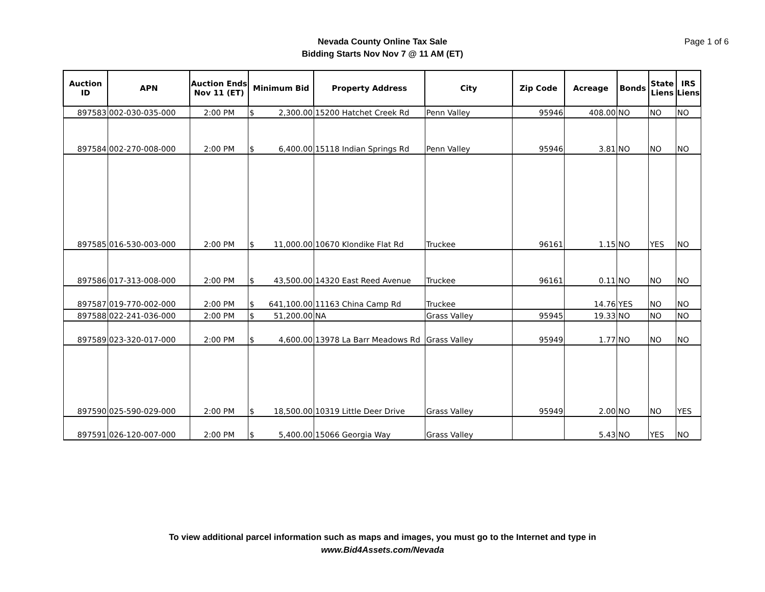Nevada County Online Tax Sale
Bidding Starts Nov Nov 7 @ 11 AM (ET)
Page 1 of 6
| Auction ID | APN | Auction Ends Nov 11 (ET) | Minimum Bid | Property Address | City | Zip Code | Acreage | Bonds | State Liens | IRS Liens |
| --- | --- | --- | --- | --- | --- | --- | --- | --- | --- | --- |
| 897583 | 002-030-035-000 | 2:00 PM | $ 2,300.00 | 15200 Hatchet Creek Rd | Penn Valley | 95946 | 408.00 | NO | NO | NO |
| 897584 | 002-270-008-000 | 2:00 PM | $ 6,400.00 | 15118 Indian Springs Rd | Penn Valley | 95946 | 3.81 | NO | NO | NO |
| 897585 | 016-530-003-000 | 2:00 PM | $ 11,000.00 | 10670 Klondike Flat Rd | Truckee | 96161 | 1.15 | NO | YES | NO |
| 897586 | 017-313-008-000 | 2:00 PM | $ 43,500.00 | 14320 East Reed Avenue | Truckee | 96161 | 0.11 | NO | NO | NO |
| 897587 | 019-770-002-000 | 2:00 PM | $ 641,100.00 | 11163 China Camp Rd | Truckee | | 14.76 | YES | NO | NO |
| 897588 | 022-241-036-000 | 2:00 PM | $ 51,200.00 | NA | Grass Valley | 95945 | 19.33 | NO | NO | NO |
| 897589 | 023-320-017-000 | 2:00 PM | $ 4,600.00 | 13978 La Barr Meadows Rd | Grass Valley | 95949 | 1.77 | NO | NO | NO |
| 897590 | 025-590-029-000 | 2:00 PM | $ 18,500.00 | 10319 Little Deer Drive | Grass Valley | 95949 | 2.00 | NO | NO | YES |
| 897591 | 026-120-007-000 | 2:00 PM | $ 5,400.00 | 15066 Georgia Way | Grass Valley | | 5.43 | NO | YES | NO |
To view additional parcel information such as maps and images, you must go to the Internet and type in
www.Bid4Assets.com/Nevada